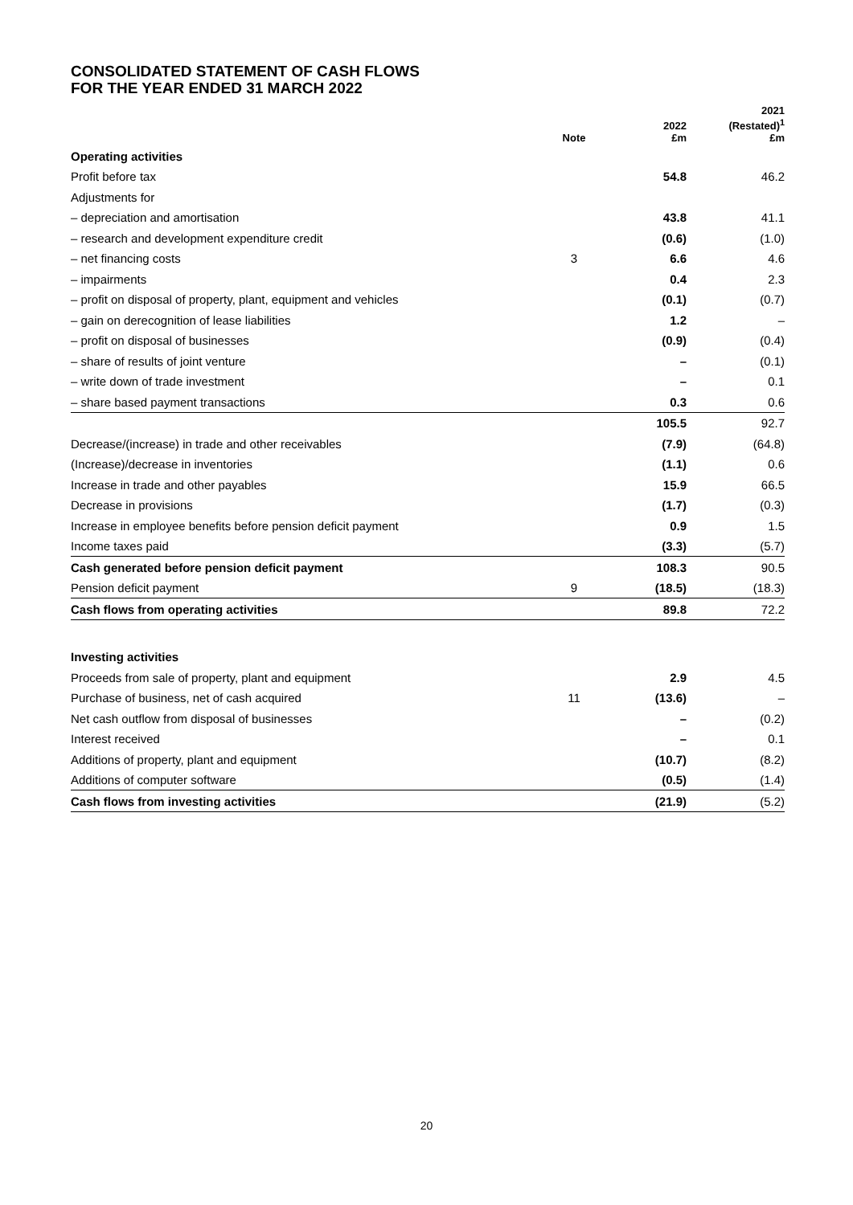CONSOLIDATED STATEMENT OF CASH FLOWS
FOR THE YEAR ENDED 31 MARCH 2022
| | Note | 2022 £m | 2021 (Restated)<sup>1</sup> £m |
| --- | --- | --- | --- |
| Operating activities | | | |
| Profit before tax | | 54.8 | 46.2 |
| Adjustments for | | | |
| – depreciation and amortisation | | 43.8 | 41.1 |
| – research and development expenditure credit | | (0.6) | (1.0) |
| – net financing costs | 3 | 6.6 | 4.6 |
| – impairments | | 0.4 | 2.3 |
| – profit on disposal of property, plant, equipment and vehicles | | (0.1) | (0.7) |
| – gain on derecognition of lease liabilities | | 1.2 | – |
| – profit on disposal of businesses | | (0.9) | (0.4) |
| – share of results of joint venture | | – | (0.1) |
| – write down of trade investment | | – | 0.1 |
| – share based payment transactions | | 0.3 | 0.6 |
| | | 105.5 | 92.7 |
| Decrease/(increase) in trade and other receivables | | (7.9) | (64.8) |
| (Increase)/decrease in inventories | | (1.1) | 0.6 |
| Increase in trade and other payables | | 15.9 | 66.5 |
| Decrease in provisions | | (1.7) | (0.3) |
| Increase in employee benefits before pension deficit payment | | 0.9 | 1.5 |
| Income taxes paid | | (3.3) | (5.7) |
| Cash generated before pension deficit payment | | 108.3 | 90.5 |
| Pension deficit payment | 9 | (18.5) | (18.3) |
| Cash flows from operating activities | | 89.8 | 72.2 |
| Investing activities | | | |
| Proceeds from sale of property, plant and equipment | | 2.9 | 4.5 |
| Purchase of business, net of cash acquired | 11 | (13.6) | – |
| Net cash outflow from disposal of businesses | | – | (0.2) |
| Interest received | | – | 0.1 |
| Additions of property, plant and equipment | | (10.7) | (8.2) |
| Additions of computer software | | (0.5) | (1.4) |
| Cash flows from investing activities | | (21.9) | (5.2) |
20